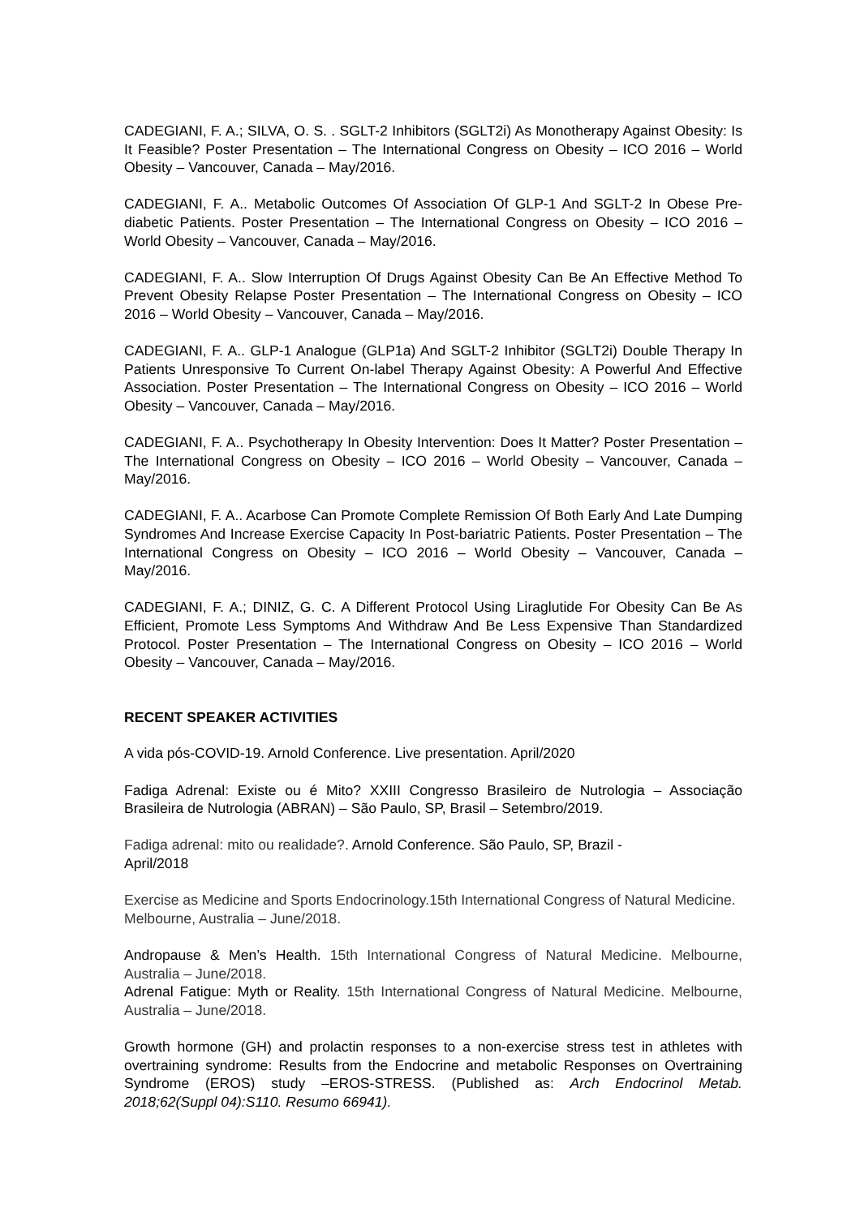CADEGIANI, F. A.; SILVA, O. S. . SGLT-2 Inhibitors (SGLT2i) As Monotherapy Against Obesity: Is It Feasible? Poster Presentation – The International Congress on Obesity – ICO 2016 – World Obesity – Vancouver, Canada – May/2016.
CADEGIANI, F. A.. Metabolic Outcomes Of Association Of GLP-1 And SGLT-2 In Obese Pre-diabetic Patients. Poster Presentation – The International Congress on Obesity – ICO 2016 – World Obesity – Vancouver, Canada – May/2016.
CADEGIANI, F. A.. Slow Interruption Of Drugs Against Obesity Can Be An Effective Method To Prevent Obesity Relapse Poster Presentation – The International Congress on Obesity – ICO 2016 – World Obesity – Vancouver, Canada – May/2016.
CADEGIANI, F. A.. GLP-1 Analogue (GLP1a) And SGLT-2 Inhibitor (SGLT2i) Double Therapy In Patients Unresponsive To Current On-label Therapy Against Obesity: A Powerful And Effective Association. Poster Presentation – The International Congress on Obesity – ICO 2016 – World Obesity – Vancouver, Canada – May/2016.
CADEGIANI, F. A.. Psychotherapy In Obesity Intervention: Does It Matter? Poster Presentation – The International Congress on Obesity – ICO 2016 – World Obesity – Vancouver, Canada – May/2016.
CADEGIANI, F. A.. Acarbose Can Promote Complete Remission Of Both Early And Late Dumping Syndromes And Increase Exercise Capacity In Post-bariatric Patients. Poster Presentation – The International Congress on Obesity – ICO 2016 – World Obesity – Vancouver, Canada – May/2016.
CADEGIANI, F. A.; DINIZ, G. C. A Different Protocol Using Liraglutide For Obesity Can Be As Efficient, Promote Less Symptoms And Withdraw And Be Less Expensive Than Standardized Protocol. Poster Presentation – The International Congress on Obesity – ICO 2016 – World Obesity – Vancouver, Canada – May/2016.
RECENT SPEAKER ACTIVITIES
A vida pós-COVID-19. Arnold Conference. Live presentation. April/2020
Fadiga Adrenal: Existe ou é Mito? XXIII Congresso Brasileiro de Nutrologia – Associação Brasileira de Nutrologia (ABRAN) – São Paulo, SP, Brasil – Setembro/2019.
Fadiga adrenal: mito ou realidade?. Arnold Conference. São Paulo, SP, Brazil -
April/2018
Exercise as Medicine and Sports Endocrinology.15th International Congress of Natural Medicine. Melbourne, Australia – June/2018.
Andropause & Men’s Health. 15th International Congress of Natural Medicine. Melbourne, Australia – June/2018.
Adrenal Fatigue: Myth or Reality. 15th International Congress of Natural Medicine. Melbourne, Australia – June/2018.
Growth hormone (GH) and prolactin responses to a non-exercise stress test in athletes with overtraining syndrome: Results from the Endocrine and metabolic Responses on Overtraining Syndrome (EROS) study –EROS-STRESS. (Published as: Arch Endocrinol Metab. 2018;62(Suppl 04):S110. Resumo 66941).